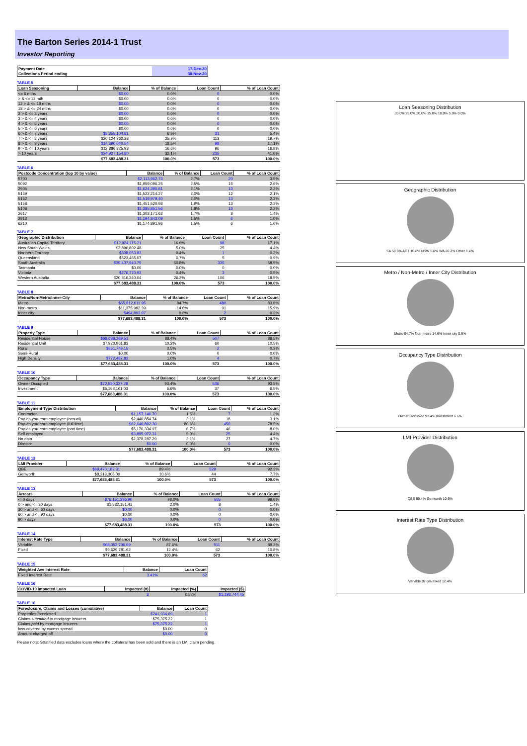The Barton Series 2014-1 Trust
Investor Reporting
| Payment Date | 17-Dec-20 |
| Collections Period ending | 30-Nov-20 |
TABLE 5
| Loan Seasoning | Balance | % of Balance | Loan Count | % of Loan Count |
| --- | --- | --- | --- | --- |
| <= 6 mths | $0.00 | 0.0% | 0 | 0.0% |
| > & <= 12 mth | $0.00 | 0.0% | 0 | 0.0% |
| 12 > & <= 18 mths | $0.00 | 0.0% | 0 | 0.0% |
| 18 > & <= 24 mths | $0.00 | 0.0% | 0 | 0.0% |
| 2 > & <= 3 years | $0.00 | 0.0% | 0 | 0.0% |
| 3 > & <= 4 years | $0.00 | 0.0% | 0 | 0.0% |
| 4 > & <= 5 years | $0.00 | 0.0% | 0 | 0.0% |
| 5 > & <= 6 years | $0.00 | 0.0% | 0 | 0.0% |
| 6 > & <= 7 years | $5,355,104.81 | 6.9% | 31 | 5.4% |
| 7 > & <= 8 years | $20,124,362.23 | 25.9% | 113 | 19.7% |
| 8 > & <= 9 years | $14,390,040.54 | 18.5% | 98 | 17.1% |
| 9 > & <= 10 years | $12,886,825.93 | 16.6% | 96 | 16.8% |
| > 10 years | $24,927,154.80 | 32.1% | 235 | 41.0% |
| | $77,683,488.31 | 100.0% | 573 | 100.0% |
TABLE 6
| Postcode Concentration (top 10 by value) | Balance | % of Balance | Loan Count | % of Loan Count |
| --- | --- | --- | --- | --- |
| 5700 | $2,113,962.73 | 2.7% | 20 | 3.5% |
| 5092 | $1,959,096.25 | 2.5% | 15 | 2.6% |
| 2905 | $1,624,390.81 | 2.1% | 13 | 2.3% |
| 5169 | $1,522,214.27 | 2.0% | 12 | 2.1% |
| 5162 | $1,519,979.40 | 2.0% | 13 | 2.3% |
| 5158 | $1,451,520.98 | 1.9% | 13 | 2.3% |
| 5108 | $1,385,851.56 | 1.8% | 13 | 2.3% |
| 2617 | $1,303,171.62 | 1.7% | 8 | 1.4% |
| 2913 | $1,194,843.09 | 1.5% | 6 | 1.0% |
| 6210 | $1,174,891.96 | 1.5% | 6 | 1.0% |
TABLE 7
| Geographic Distribution | Balance | % of Balance | Loan Count | % of Loan Count |
| --- | --- | --- | --- | --- |
| Australian Capital Territory | $12,924,115.21 | 16.6% | 98 | 17.1% |
| New South Wales | $3,896,802.48 | 5.0% | 25 | 4.4% |
| Northern Territory | $308,053.83 | 0.4% | 1 | 0.2% |
| Queensland | $523,465.07 | 0.7% | 5 | 0.9% |
| South Australia | $39,437,940.75 | 50.8% | 335 | 58.5% |
| Tasmania | $0.00 | 0.0% | 0 | 0.0% |
| Victoria | $276,770.93 | 0.4% | 3 | 0.5% |
| Western Australia | $20,316,340.04 | 26.2% | 106 | 18.5% |
| | $77,683,488.31 | 100.0% | 573 | 100.0% |
TABLE 8
| Metro/Non-Metro/Inner-City | Balance | % of Balance | Loan Count | % of Loan Count |
| --- | --- | --- | --- | --- |
| Metro | $65,812,611.95 | 84.7% | 480 | 83.8% |
| Non-metro | $11,375,982.39 | 14.6% | 91 | 15.9% |
| Inner city | $494,893.97 | 0.6% | 2 | 0.3% |
| | $77,683,488.31 | 100.0% | 573 | 100.0% |
TABLE 9
| Property Type | Balance | % of Balance | Loan Count | % of Loan Count |
| --- | --- | --- | --- | --- |
| Residential House | $68,638,289.51 | 88.4% | 507 | 88.5% |
| Residential Unit | $7,920,961.83 | 10.2% | 60 | 10.5% |
| Rural | $351,749.15 | 0.5% | 2 | 0.3% |
| Semi-Rural | $0.00 | 0.0% | 0 | 0.0% |
| High Density | $772,487.82 | 1.0% | 4 | 0.7% |
| | $77,683,488.31 | 100.0% | 573 | 100.0% |
TABLE 10
| Occupancy Type | Balance | % of Balance | Loan Count | % of Loan Count |
| --- | --- | --- | --- | --- |
| Owner Occupied | $72,530,327.28 | 93.4% | 536 | 93.5% |
| Investment | $5,153,161.03 | 6.6% | 37 | 6.5% |
| | $77,683,488.31 | 100.0% | 573 | 100.0% |
TABLE 11
| Employment Type Distribution | Balance | % of Balance | Loan Count | % of Loan Count |
| --- | --- | --- | --- | --- |
| Contractor | $1,157,146.70 | 1.5% | 7 | 1.2% |
| Pay-as-you-earn employee (casual) | $2,440,854.74 | 3.1% | 18 | 3.1% |
| Pay-as-you-earn employee (full time) | $62,640,892.30 | 80.6% | 450 | 78.5% |
| Pay-as-you-earn employee (part time) | $5,170,334.97 | 6.7% | 46 | 8.0% |
| Self employed | $3,895,972.31 | 5.0% | 25 | 4.4% |
| No data | $2,378,287.29 | 3.1% | 27 | 4.7% |
| Director | $0.00 | 0.0% | 0 | 0.0% |
| | $77,683,488.31 | 100.0% | 573 | 100.0% |
TABLE 12
| LMI Provider | Balance | % of Balance | Loan Count | % of Loan Count |
| --- | --- | --- | --- | --- |
| QBE | $69,470,182.31 | 89.4% | 529 | 92.3% |
| Genworth | $8,213,306.00 | 10.6% | 44 | 7.7% |
| | $77,683,488.31 | 100.0% | 573 | 100.0% |
TABLE 13
| Arrears | Balance | % of Balance | Loan Count | % of Loan Count |
| --- | --- | --- | --- | --- |
| <=0 days | $76,151,336.90 | 98.0% | 565 | 98.6% |
| 0 > and <= 30 days | $1,532,151.41 | 2.0% | 8 | 1.4% |
| 30 > and <= 60 days | $0.00 | 0.0% | 0 | 0.0% |
| 60 > and <= 90 days | $0.00 | 0.0% | 0 | 0.0% |
| 90 > days | $0.00 | 0.0% | 0 | 0.0% |
| | $77,683,488.31 | 100.0% | 573 | 100.0% |
TABLE 14
| Interest Rate Type | Balance | % of Balance | Loan Count | % of Loan Count |
| --- | --- | --- | --- | --- |
| Variable | $68,053,706.69 | 87.6% | 511 | 89.2% |
| Fixed | $9,629,781.62 | 12.4% | 62 | 10.8% |
| | $77,683,488.31 | 100.0% | 573 | 100.0% |
TABLE 15
| Weighted Ave Interest Rate | Balance | Loan Count |
| --- | --- | --- |
| Fixed Interest Rate | 3.41% | 62 |
TABLE 16
| COVID-19 Impacted Loan | Impacted (#) | Impacted (%) | Impacted ($) |
| --- | --- | --- | --- |
| | 3 | 0.52% | $1,193,744.45 |
TABLE 16
| Foreclosure, Claims and Losses (cumulative) | Balance | Loan Count |
| --- | --- | --- |
| Properties foreclosed | $241,934.69 | 1 |
| Claims submitted to mortgage insurers | $75,375.22 | 1 |
| Claims paid by mortgage insurers | $75,375.22 | 1 |
| loss covered by excess spread | $0.00 | 0 |
| Amount charged off | $0.00 | 0 |
Please note: Stratified data excludes loans where the collateral has been sold and there is an LMI claim pending.
Loan Seasoning Distribution
30.0% 25.0% 20.0% 15.0% 10.0% 5.0% 0.0%
Geographic Distribution
SA 50.8% ACT 16.6% NSW 5.0% WA 26.2% Other 1.4%
Metro / Non-Metro / Inner City Distribution
Metro 84.7% Non-metro 14.6% Inner city 0.6%
Occupancy Type Distribution
Owner Occupied 93.4% Investment 6.6%
LMI Provider Distribution
QBE 89.4% Genworth 10.6%
Interest Rate Type Distribution
Variable 87.6% Fixed 12.4%